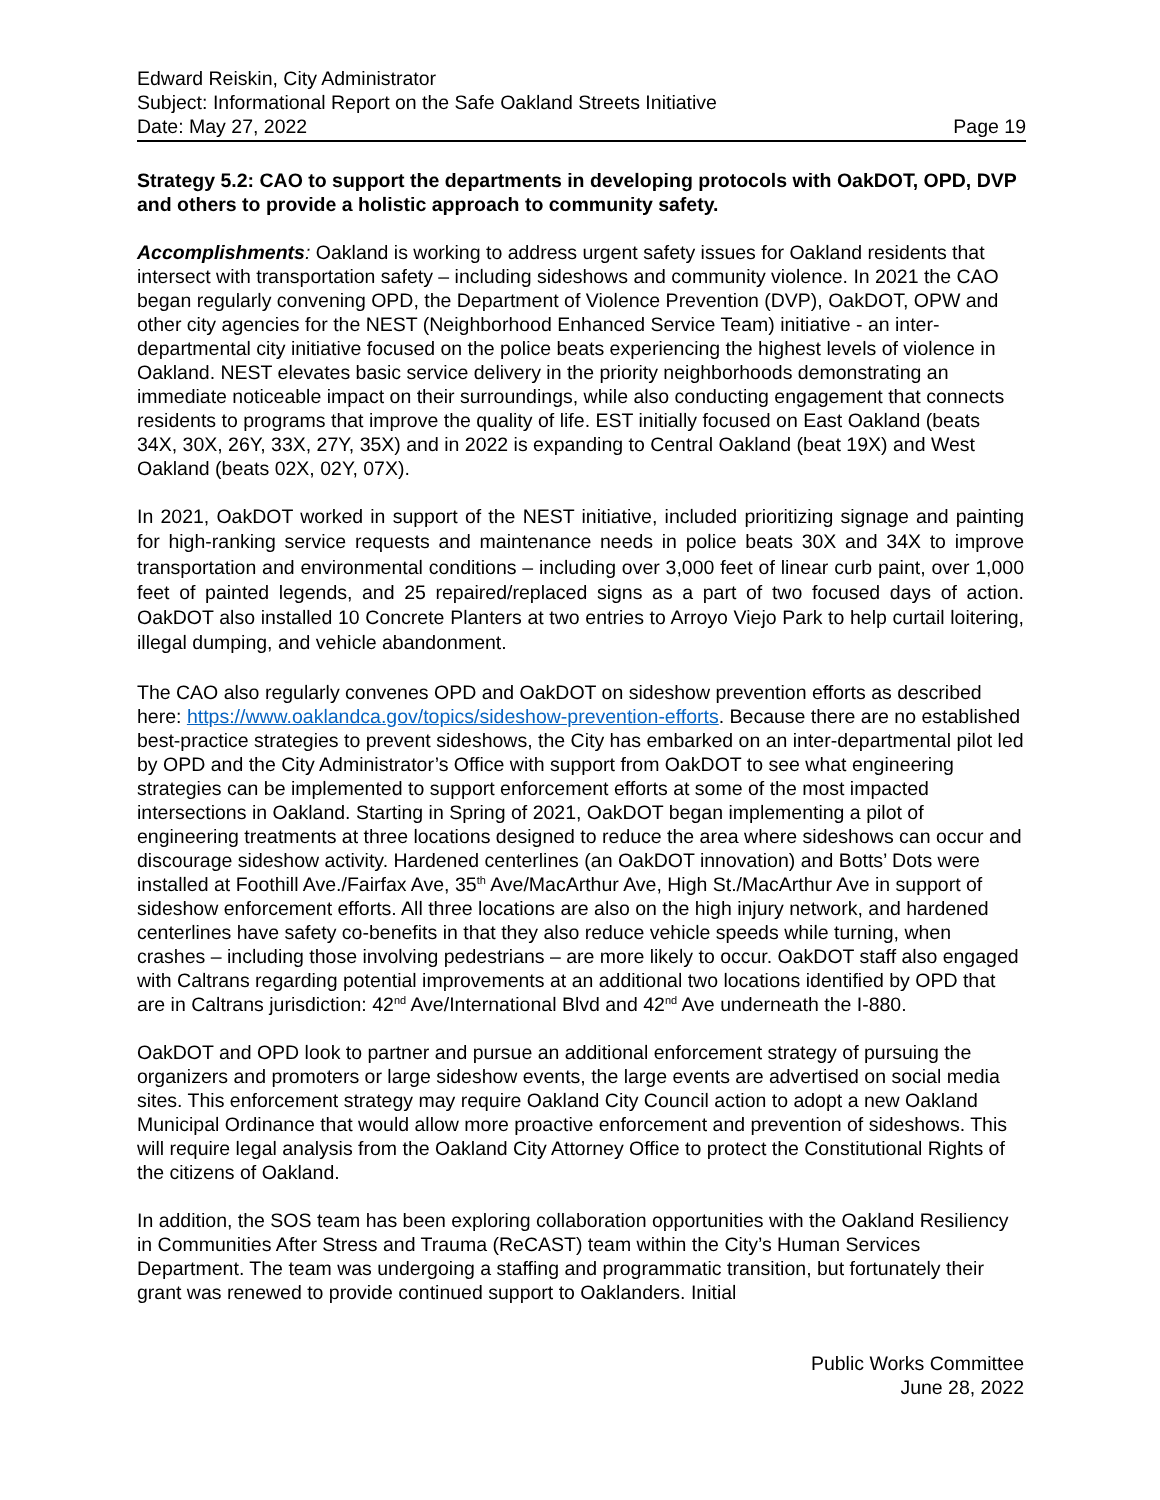Edward Reiskin, City Administrator
Subject: Informational Report on the Safe Oakland Streets Initiative
Date: May 27, 2022 Page 19
Strategy 5.2: CAO to support the departments in developing protocols with OakDOT, OPD, DVP and others to provide a holistic approach to community safety.
Accomplishments: Oakland is working to address urgent safety issues for Oakland residents that intersect with transportation safety – including sideshows and community violence. In 2021 the CAO began regularly convening OPD, the Department of Violence Prevention (DVP), OakDOT, OPW and other city agencies for the NEST (Neighborhood Enhanced Service Team) initiative - an inter-departmental city initiative focused on the police beats experiencing the highest levels of violence in Oakland. NEST elevates basic service delivery in the priority neighborhoods demonstrating an immediate noticeable impact on their surroundings, while also conducting engagement that connects residents to programs that improve the quality of life. EST initially focused on East Oakland (beats 34X, 30X, 26Y, 33X, 27Y, 35X) and in 2022 is expanding to Central Oakland (beat 19X) and West Oakland (beats 02X, 02Y, 07X).
In 2021, OakDOT worked in support of the NEST initiative, included prioritizing signage and painting for high-ranking service requests and maintenance needs in police beats 30X and 34X to improve transportation and environmental conditions – including over 3,000 feet of linear curb paint, over 1,000 feet of painted legends, and 25 repaired/replaced signs as a part of two focused days of action. OakDOT also installed 10 Concrete Planters at two entries to Arroyo Viejo Park to help curtail loitering, illegal dumping, and vehicle abandonment.
The CAO also regularly convenes OPD and OakDOT on sideshow prevention efforts as described here: https://www.oaklandca.gov/topics/sideshow-prevention-efforts. Because there are no established best-practice strategies to prevent sideshows, the City has embarked on an inter-departmental pilot led by OPD and the City Administrator’s Office with support from OakDOT to see what engineering strategies can be implemented to support enforcement efforts at some of the most impacted intersections in Oakland. Starting in Spring of 2021, OakDOT began implementing a pilot of engineering treatments at three locations designed to reduce the area where sideshows can occur and discourage sideshow activity. Hardened centerlines (an OakDOT innovation) and Botts’ Dots were installed at Foothill Ave./Fairfax Ave, 35<sup>th</sup> Ave/MacArthur Ave, High St./MacArthur Ave in support of sideshow enforcement efforts. All three locations are also on the high injury network, and hardened centerlines have safety co-benefits in that they also reduce vehicle speeds while turning, when crashes – including those involving pedestrians – are more likely to occur. OakDOT staff also engaged with Caltrans regarding potential improvements at an additional two locations identified by OPD that are in Caltrans jurisdiction: 42<sup>nd</sup> Ave/International Blvd and 42<sup>nd</sup> Ave underneath the I-880.
OakDOT and OPD look to partner and pursue an additional enforcement strategy of pursuing the organizers and promoters or large sideshow events, the large events are advertised on social media sites. This enforcement strategy may require Oakland City Council action to adopt a new Oakland Municipal Ordinance that would allow more proactive enforcement and prevention of sideshows. This will require legal analysis from the Oakland City Attorney Office to protect the Constitutional Rights of the citizens of Oakland.
In addition, the SOS team has been exploring collaboration opportunities with the Oakland Resiliency in Communities After Stress and Trauma (ReCAST) team within the City’s Human Services Department. The team was undergoing a staffing and programmatic transition, but fortunately their grant was renewed to provide continued support to Oaklanders. Initial
Public Works Committee
June 28, 2022